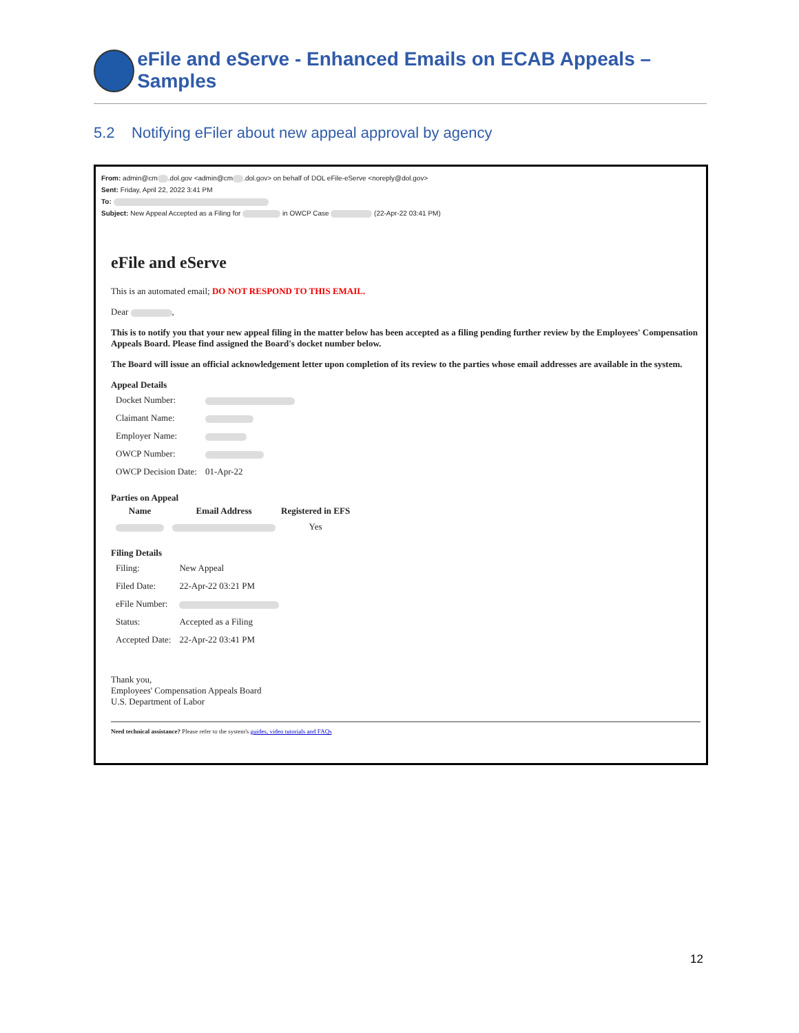eFile and eServe - Enhanced Emails on ECAB Appeals – Samples
5.2 Notifying eFiler about new appeal approval by agency
From: admin@cm .dol.gov <admin@cm .dol.gov> on behalf of DOL eFile-eServe <noreply@dol.gov>
Sent: Friday, April 22, 2022 3:41 PM
To:
Subject: New Appeal Accepted as a Filing for in OWCP Case (22-Apr-22 03:41 PM)
eFile and eServe
This is an automated email; DO NOT RESPOND TO THIS EMAIL.
Dear ,
This is to notify you that your new appeal filing in the matter below has been accepted as a filing pending further review by the Employees' Compensation Appeals Board. Please find assigned the Board's docket number below.
The Board will issue an official acknowledgement letter upon completion of its review to the parties whose email addresses are available in the system.
Appeal Details
| Docket Number: | |
| Claimant Name: | |
| Employer Name: | |
| OWCP Number: | |
| OWCP Decision Date: | 01-Apr-22 |
Parties on Appeal
| Name | Email Address | Registered in EFS |
| --- | --- | --- |
| | | Yes |
Filing Details
| Filing: | New Appeal |
| Filed Date: | 22-Apr-22 03:21 PM |
| eFile Number: | |
| Status: | Accepted as a Filing |
| Accepted Date: | 22-Apr-22 03:41 PM |
Thank you,
Employees' Compensation Appeals Board
U.S. Department of Labor
Need technical assistance? Please refer to the system's guides, video tutorials and FAQs
12